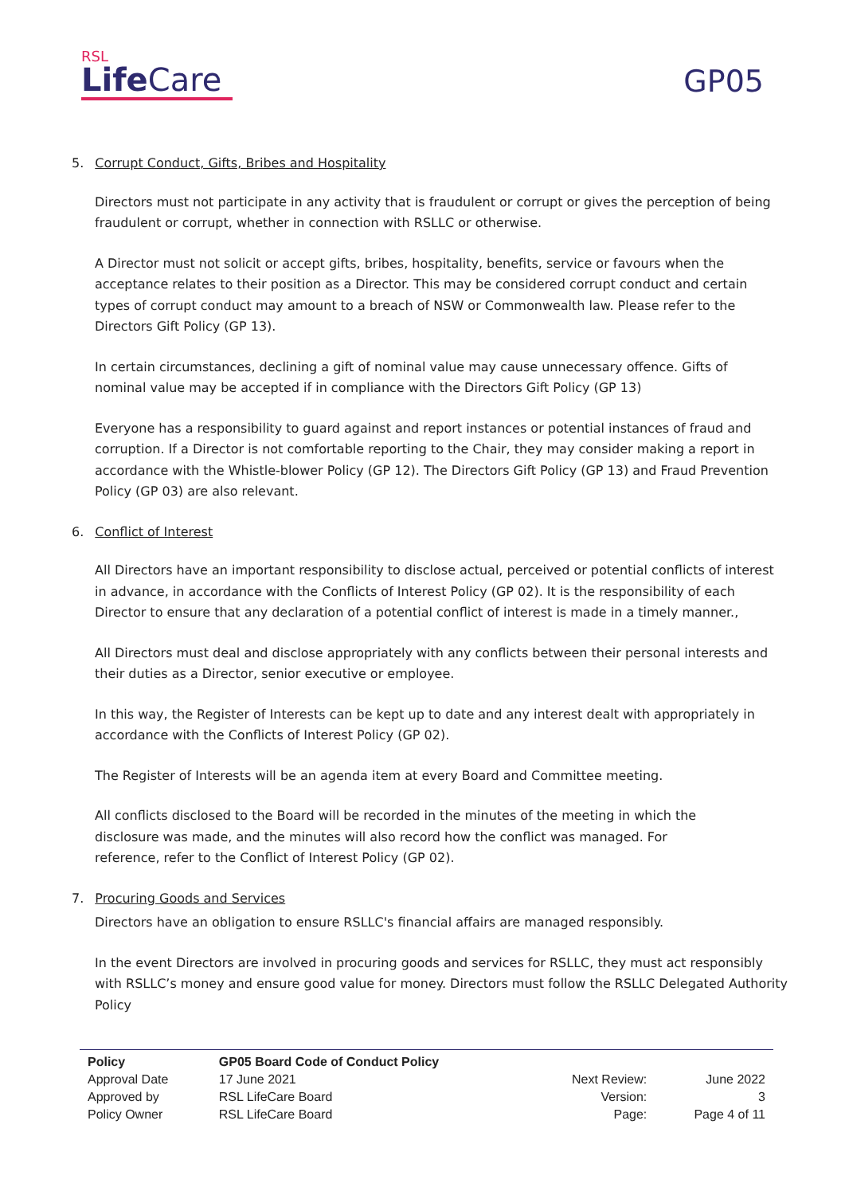RSL
Life Care
GP05
5. Corrupt Conduct, Gifts, Bribes and Hospitality
Directors must not participate in any activity that is fraudulent or corrupt or gives the perception of being fraudulent or corrupt, whether in connection with RSLLC or otherwise.
A Director must not solicit or accept gifts, bribes, hospitality, benefits, service or favours when the acceptance relates to their position as a Director. This may be considered corrupt conduct and certain types of corrupt conduct may amount to a breach of NSW or Commonwealth law. Please refer to the Directors Gift Policy (GP 13).
In certain circumstances, declining a gift of nominal value may cause unnecessary offence. Gifts of nominal value may be accepted if in compliance with the Directors Gift Policy (GP 13)
Everyone has a responsibility to guard against and report instances or potential instances of fraud and corruption. If a Director is not comfortable reporting to the Chair, they may consider making a report in accordance with the Whistle-blower Policy (GP 12). The Directors Gift Policy (GP 13) and Fraud Prevention Policy (GP 03) are also relevant.
6. Conflict of Interest
All Directors have an important responsibility to disclose actual, perceived or potential conflicts of interest in advance, in accordance with the Conflicts of Interest Policy (GP 02). It is the responsibility of each Director to ensure that any declaration of a potential conflict of interest is made in a timely manner.,
All Directors must deal and disclose appropriately with any conflicts between their personal interests and their duties as a Director, senior executive or employee.
In this way, the Register of Interests can be kept up to date and any interest dealt with appropriately in accordance with the Conflicts of Interest Policy (GP 02).
The Register of Interests will be an agenda item at every Board and Committee meeting.
All conflicts disclosed to the Board will be recorded in the minutes of the meeting in which the
disclosure was made, and the minutes will also record how the conflict was managed. For
reference, refer to the Conflict of Interest Policy (GP 02).
7. Procuring Goods and Services
Directors have an obligation to ensure RSLLC's financial affairs are managed responsibly.
In the event Directors are involved in procuring goods and services for RSLLC, they must act responsibly with RSLLC’s money and ensure good value for money. Directors must follow the RSLLC Delegated Authority Policy
| Policy | GP05 Board Code of Conduct Policy | | |
| Approval Date | 17 June 2021 | Next Review: | June 2022 |
| Approved by | RSL LifeCare Board | Version: | 3 |
| Policy Owner | RSL LifeCare Board | Page: | Page 4 of 11 |